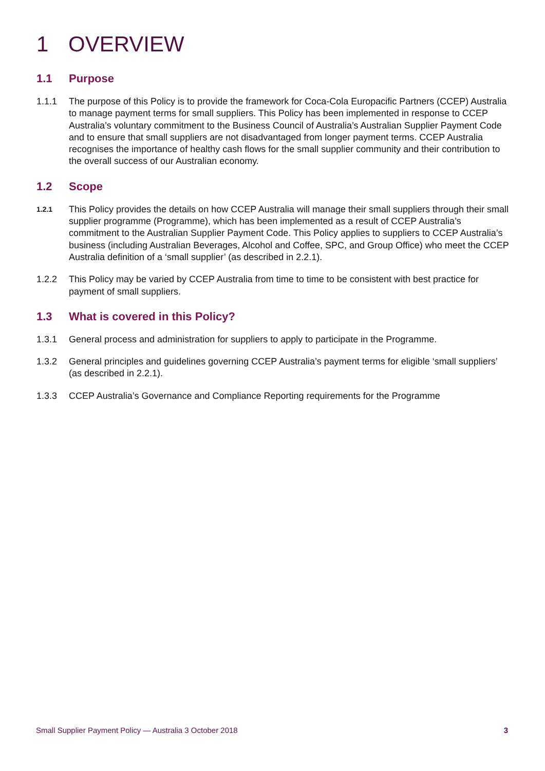1 OVERVIEW
1.1 Purpose
1.1.1 The purpose of this Policy is to provide the framework for Coca-Cola Europacific Partners (CCEP) Australia to manage payment terms for small suppliers. This Policy has been implemented in response to CCEP Australia’s voluntary commitment to the Business Council of Australia’s Australian Supplier Payment Code and to ensure that small suppliers are not disadvantaged from longer payment terms. CCEP Australia recognises the importance of healthy cash flows for the small supplier community and their contribution to the overall success of our Australian economy.
1.2 Scope
1.2.1
This Policy provides the details on how CCEP Australia will manage their small suppliers through their small supplier programme (Programme), which has been implemented as a result of CCEP Australia’s commitment to the Australian Supplier Payment Code. This Policy applies to suppliers to CCEP Australia’s business (including Australian Beverages, Alcohol and Coffee, SPC, and Group Office) who meet the CCEP Australia definition of a ‘small supplier’ (as described in 2.2.1).
1.2.2 This Policy may be varied by CCEP Australia from time to time to be consistent with best practice for payment of small suppliers.
1.3 What is covered in this Policy?
1.3.1 General process and administration for suppliers to apply to participate in the Programme.
1.3.2 General principles and guidelines governing CCEP Australia’s payment terms for eligible ‘small suppliers’ (as described in 2.2.1).
1.3.3 CCEP Australia’s Governance and Compliance Reporting requirements for the Programme
Small Supplier Payment Policy — Australia 3 October 2018 3